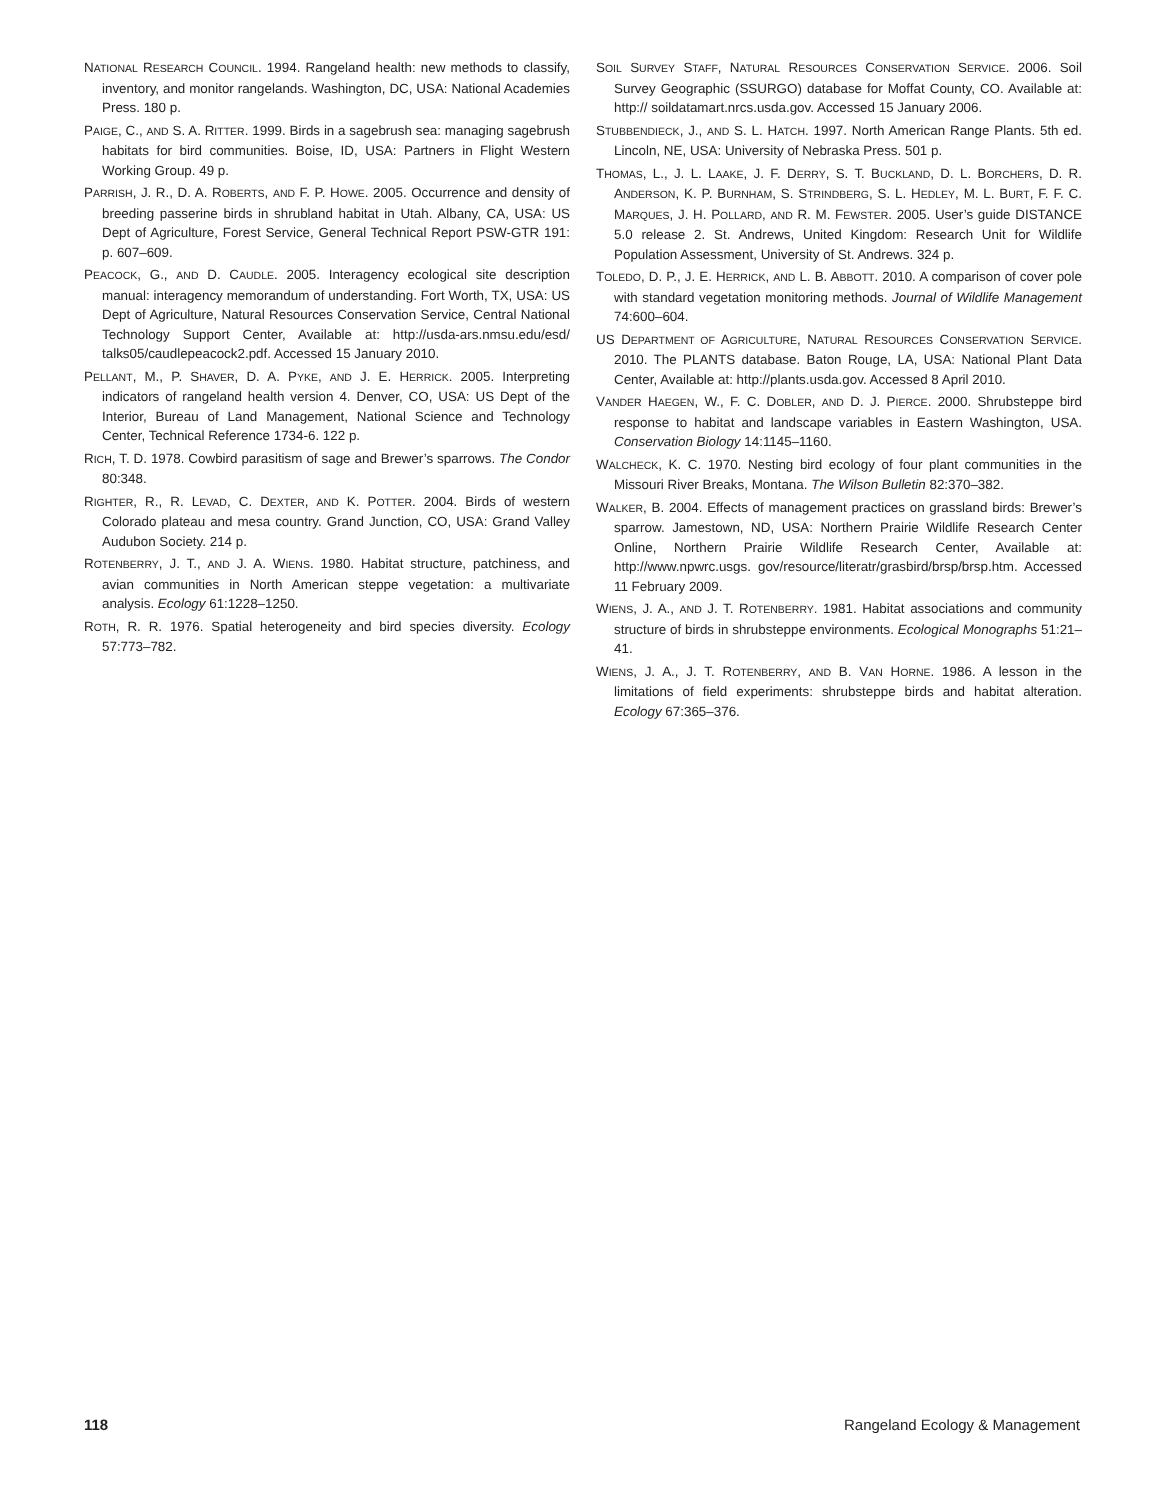NATIONAL RESEARCH COUNCIL. 1994. Rangeland health: new methods to classify, inventory, and monitor rangelands. Washington, DC, USA: National Academies Press. 180 p.
PAIGE, C., AND S. A. RITTER. 1999. Birds in a sagebrush sea: managing sagebrush habitats for bird communities. Boise, ID, USA: Partners in Flight Western Working Group. 49 p.
PARRISH, J. R., D. A. ROBERTS, AND F. P. HOWE. 2005. Occurrence and density of breeding passerine birds in shrubland habitat in Utah. Albany, CA, USA: US Dept of Agriculture, Forest Service, General Technical Report PSW-GTR 191: p. 607–609.
PEACOCK, G., AND D. CAUDLE. 2005. Interagency ecological site description manual: interagency memorandum of understanding. Fort Worth, TX, USA: US Dept of Agriculture, Natural Resources Conservation Service, Central National Technology Support Center, Available at: http://usda-ars.nmsu.edu/esd/ talks05/caudlepeacock2.pdf. Accessed 15 January 2010.
PELLANT, M., P. SHAVER, D. A. PYKE, AND J. E. HERRICK. 2005. Interpreting indicators of rangeland health version 4. Denver, CO, USA: US Dept of the Interior, Bureau of Land Management, National Science and Technology Center, Technical Reference 1734-6. 122 p.
RICH, T. D. 1978. Cowbird parasitism of sage and Brewer’s sparrows. The Condor 80:348.
RIGHTER, R., R. LEVAD, C. DEXTER, AND K. POTTER. 2004. Birds of western Colorado plateau and mesa country. Grand Junction, CO, USA: Grand Valley Audubon Society. 214 p.
ROTENBERRY, J. T., AND J. A. WIENS. 1980. Habitat structure, patchiness, and avian communities in North American steppe vegetation: a multivariate analysis. Ecology 61:1228–1250.
ROTH, R. R. 1976. Spatial heterogeneity and bird species diversity. Ecology 57:773–782.
SOIL SURVEY STAFF, NATURAL RESOURCES CONSERVATION SERVICE. 2006. Soil Survey Geographic (SSURGO) database for Moffat County, CO. Available at: http:// soildatamart.nrcs.usda.gov. Accessed 15 January 2006.
STUBBENDIECK, J., AND S. L. HATCH. 1997. North American Range Plants. 5th ed. Lincoln, NE, USA: University of Nebraska Press. 501 p.
THOMAS, L., J. L. LAAKE, J. F. DERRY, S. T. BUCKLAND, D. L. BORCHERS, D. R. ANDERSON, K. P. BURNHAM, S. STRINDBERG, S. L. HEDLEY, M. L. BURT, F. F. C. MARQUES, J. H. POLLARD, AND R. M. FEWSTER. 2005. User’s guide DISTANCE 5.0 release 2. St. Andrews, United Kingdom: Research Unit for Wildlife Population Assessment, University of St. Andrews. 324 p.
TOLEDO, D. P., J. E. HERRICK, AND L. B. ABBOTT. 2010. A comparison of cover pole with standard vegetation monitoring methods. Journal of Wildlife Management 74:600–604.
US DEPARTMENT OF AGRICULTURE, NATURAL RESOURCES CONSERVATION SERVICE. 2010. The PLANTS database. Baton Rouge, LA, USA: National Plant Data Center, Available at: http://plants.usda.gov. Accessed 8 April 2010.
VANDER HAEGEN, W., F. C. DOBLER, AND D. J. PIERCE. 2000. Shrubsteppe bird response to habitat and landscape variables in Eastern Washington, USA. Conservation Biology 14:1145–1160.
WALCHECK, K. C. 1970. Nesting bird ecology of four plant communities in the Missouri River Breaks, Montana. The Wilson Bulletin 82:370–382.
WALKER, B. 2004. Effects of management practices on grassland birds: Brewer’s sparrow. Jamestown, ND, USA: Northern Prairie Wildlife Research Center Online, Northern Prairie Wildlife Research Center, Available at: http://www.npwrc.usgs. gov/resource/literatr/grasbird/brsp/brsp.htm. Accessed 11 February 2009.
WIENS, J. A., AND J. T. ROTENBERRY. 1981. Habitat associations and community structure of birds in shrubsteppe environments. Ecological Monographs 51:21–41.
WIENS, J. A., J. T. ROTENBERRY, AND B. VAN HORNE. 1986. A lesson in the limitations of field experiments: shrubsteppe birds and habitat alteration. Ecology 67:365–376.
118 Rangeland Ecology & Management